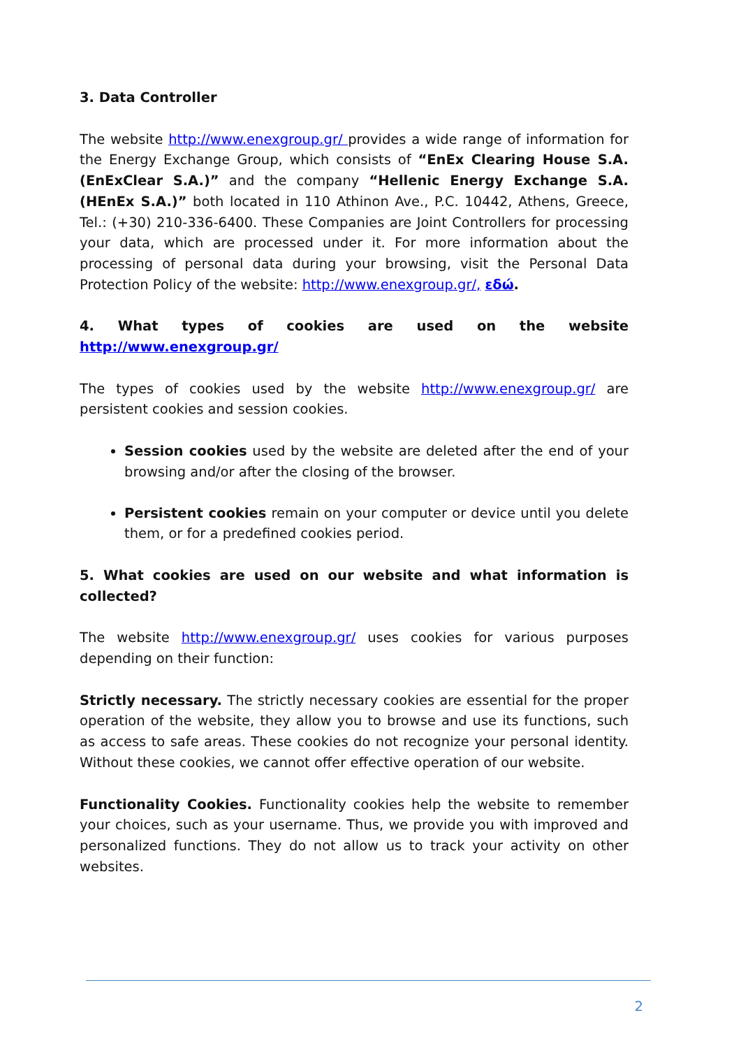3. Data Controller
The website http://www.enexgroup.gr/ provides a wide range of information for the Energy Exchange Group, which consists of “EnEx Clearing House S.A. (EnExClear S.A.)” and the company “Hellenic Energy Exchange S.A. (HEnEx S.A.)” both located in 110 Athinon Ave., P.C. 10442, Athens, Greece, Tel.: (+30) 210-336-6400. These Companies are Joint Controllers for processing your data, which are processed under it. For more information about the processing of personal data during your browsing, visit the Personal Data Protection Policy of the website: http://www.enexgroup.gr/, εδώ.
4. What types of cookies are used on the website http://www.enexgroup.gr/
The types of cookies used by the website http://www.enexgroup.gr/ are persistent cookies and session cookies.
Session cookies used by the website are deleted after the end of your browsing and/or after the closing of the browser.
Persistent cookies remain on your computer or device until you delete them, or for a predefined cookies period.
5. What cookies are used on our website and what information is collected?
The website http://www.enexgroup.gr/ uses cookies for various purposes depending on their function:
Strictly necessary. The strictly necessary cookies are essential for the proper operation of the website, they allow you to browse and use its functions, such as access to safe areas. These cookies do not recognize your personal identity. Without these cookies, we cannot offer effective operation of our website.
Functionality Cookies. Functionality cookies help the website to remember your choices, such as your username. Thus, we provide you with improved and personalized functions. They do not allow us to track your activity on other websites.
2